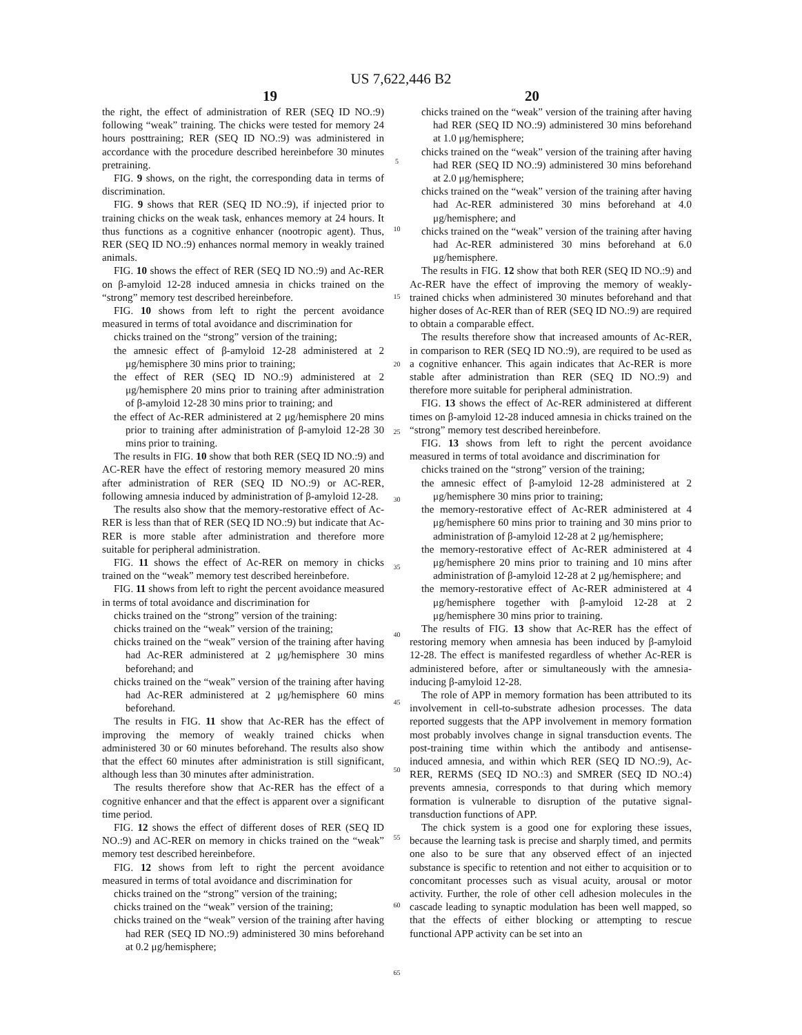US 7,622,446 B2
19 20
the right, the effect of administration of RER (SEQ ID NO.:9) following “weak” training. The chicks were tested for memory 24 hours posttraining; RER (SEQ ID NO.:9) was administered in accordance with the procedure described hereinbefore 30 minutes pretraining.
FIG. 9 shows, on the right, the corresponding data in terms of discrimination.
FIG. 9 shows that RER (SEQ ID NO.:9), if injected prior to training chicks on the weak task, enhances memory at 24 hours. It thus functions as a cognitive enhancer (nootropic agent). Thus, RER (SEQ ID NO.:9) enhances normal memory in weakly trained animals.
FIG. 10 shows the effect of RER (SEQ ID NO.:9) and Ac-RER on β-amyloid 12-28 induced amnesia in chicks trained on the “strong” memory test described hereinbefore.
FIG. 10 shows from left to right the percent avoidance measured in terms of total avoidance and discrimination for
chicks trained on the “strong” version of the training;
the amnesic effect of β-amyloid 12-28 administered at 2 μg/hemisphere 30 mins prior to training;
the effect of RER (SEQ ID NO.:9) administered at 2 μg/hemisphere 20 mins prior to training after administration of β-amyloid 12-28 30 mins prior to training; and
the effect of Ac-RER administered at 2 μg/hemisphere 20 mins prior to training after administration of β-amyloid 12-28 30 mins prior to training.
The results in FIG. 10 show that both RER (SEQ ID NO.:9) and AC-RER have the effect of restoring memory measured 20 mins after administration of RER (SEQ ID NO.:9) or AC-RER, following amnesia induced by administration of β-amyloid 12-28.
The results also show that the memory-restorative effect of Ac-RER is less than that of RER (SEQ ID NO.:9) but indicate that Ac-RER is more stable after administration and therefore more suitable for peripheral administration.
FIG. 11 shows the effect of Ac-RER on memory in chicks trained on the “weak” memory test described hereinbefore.
FIG. 11 shows from left to right the percent avoidance measured in terms of total avoidance and discrimination for
chicks trained on the “strong” version of the training:
chicks trained on the “weak” version of the training;
chicks trained on the “weak” version of the training after having had Ac-RER administered at 2 μg/hemisphere 30 mins beforehand; and
chicks trained on the “weak” version of the training after having had Ac-RER administered at 2 μg/hemisphere 60 mins beforehand.
The results in FIG. 11 show that Ac-RER has the effect of improving the memory of weakly trained chicks when administered 30 or 60 minutes beforehand. The results also show that the effect 60 minutes after administration is still significant, although less than 30 minutes after administration.
The results therefore show that Ac-RER has the effect of a cognitive enhancer and that the effect is apparent over a significant time period.
FIG. 12 shows the effect of different doses of RER (SEQ ID NO.:9) and AC-RER on memory in chicks trained on the “weak” memory test described hereinbefore.
FIG. 12 shows from left to right the percent avoidance measured in terms of total avoidance and discrimination for
chicks trained on the “strong” version of the training;
chicks trained on the “weak” version of the training;
chicks trained on the “weak” version of the training after having had RER (SEQ ID NO.:9) administered 30 mins beforehand at 0.2 μg/hemisphere;
5
10
15
20
25
30
35
40
45
50
55
60
65
chicks trained on the “weak” version of the training after having had RER (SEQ ID NO.:9) administered 30 mins beforehand at 1.0 μg/hemisphere;
chicks trained on the “weak” version of the training after having had RER (SEQ ID NO.:9) administered 30 mins beforehand at 2.0 μg/hemisphere;
chicks trained on the “weak” version of the training after having had Ac-RER administered 30 mins beforehand at 4.0 μg/hemisphere; and
chicks trained on the “weak” version of the training after having had Ac-RER administered 30 mins beforehand at 6.0 μg/hemisphere.
The results in FIG. 12 show that both RER (SEQ ID NO.:9) and Ac-RER have the effect of improving the memory of weakly-trained chicks when administered 30 minutes beforehand and that higher doses of Ac-RER than of RER (SEQ ID NO.:9) are required to obtain a comparable effect.
The results therefore show that increased amounts of Ac-RER, in comparison to RER (SEQ ID NO.:9), are required to be used as a cognitive enhancer. This again indicates that Ac-RER is more stable after administration than RER (SEQ ID NO.:9) and therefore more suitable for peripheral administration.
FIG. 13 shows the effect of Ac-RER administered at different times on β-amyloid 12-28 induced amnesia in chicks trained on the “strong” memory test described hereinbefore.
FIG. 13 shows from left to right the percent avoidance measured in terms of total avoidance and discrimination for
chicks trained on the “strong” version of the training;
the amnesic effect of β-amyloid 12-28 administered at 2 μg/hemisphere 30 mins prior to training;
the memory-restorative effect of Ac-RER administered at 4 μg/hemisphere 60 mins prior to training and 30 mins prior to administration of β-amyloid 12-28 at 2 μg/hemisphere;
the memory-restorative effect of Ac-RER administered at 4 μg/hemisphere 20 mins prior to training and 10 mins after administration of β-amyloid 12-28 at 2 μg/hemisphere; and
the memory-restorative effect of Ac-RER administered at 4 μg/hemisphere together with β-amyloid 12-28 at 2 μg/hemisphere 30 mins prior to training.
The results of FIG. 13 show that Ac-RER has the effect of restoring memory when amnesia has been induced by β-amyloid 12-28. The effect is manifested regardless of whether Ac-RER is administered before, after or simultaneously with the amnesia-inducing β-amyloid 12-28.
The role of APP in memory formation has been attributed to its involvement in cell-to-substrate adhesion processes. The data reported suggests that the APP involvement in memory formation most probably involves change in signal transduction events. The post-training time within which the antibody and antisense-induced amnesia, and within which RER (SEQ ID NO.:9), Ac-RER, RERMS (SEQ ID NO.:3) and SMRER (SEQ ID NO.:4) prevents amnesia, corresponds to that during which memory formation is vulnerable to disruption of the putative signal-transduction functions of APP.
The chick system is a good one for exploring these issues, because the learning task is precise and sharply timed, and permits one also to be sure that any observed effect of an injected substance is specific to retention and not either to acquisition or to concomitant processes such as visual acuity, arousal or motor activity. Further, the role of other cell adhesion molecules in the cascade leading to synaptic modulation has been well mapped, so that the effects of either blocking or attempting to rescue functional APP activity can be set into an